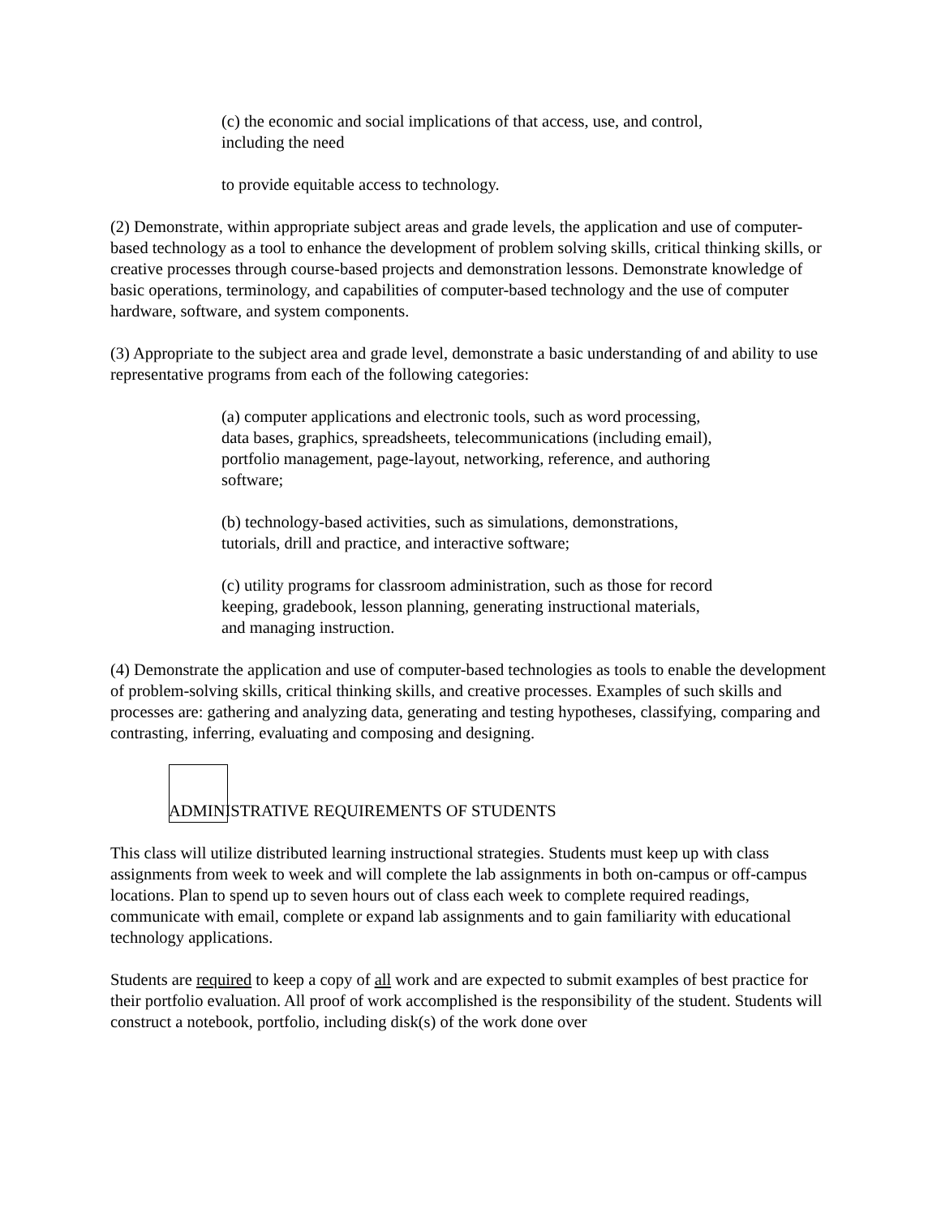(c) the economic and social implications of that access, use, and control, including the need
to provide equitable access to technology.
(2) Demonstrate, within appropriate subject areas and grade levels, the application and use of computer-based technology as a tool to enhance the development of problem solving skills, critical thinking skills, or creative processes through course-based projects and demonstration lessons. Demonstrate knowledge of basic operations, terminology, and capabilities of computer-based technology and the use of computer hardware, software, and system components.
(3) Appropriate to the subject area and grade level, demonstrate a basic understanding of and ability to use representative programs from each of the following categories:
(a) computer applications and electronic tools, such as word processing, data bases, graphics, spreadsheets, telecommunications (including email), portfolio management, page-layout, networking, reference, and authoring software;
(b) technology-based activities, such as simulations, demonstrations, tutorials, drill and practice, and interactive software;
(c) utility programs for classroom administration, such as those for record keeping, gradebook, lesson planning, generating instructional materials, and managing instruction.
(4) Demonstrate the application and use of computer-based technologies as tools to enable the development of problem-solving skills, critical thinking skills, and creative processes. Examples of such skills and processes are: gathering and analyzing data, generating and testing hypotheses, classifying, comparing and contrasting, inferring, evaluating and composing and designing.
ADMINISTRATIVE REQUIREMENTS OF STUDENTS
This class will utilize distributed learning instructional strategies. Students must keep up with class assignments from week to week and will complete the lab assignments in both on-campus or off-campus locations. Plan to spend up to seven hours out of class each week to complete required readings, communicate with email, complete or expand lab assignments and to gain familiarity with educational technology applications.
Students are required to keep a copy of all work and are expected to submit examples of best practice for their portfolio evaluation. All proof of work accomplished is the responsibility of the student. Students will construct a notebook, portfolio, including disk(s) of the work done over